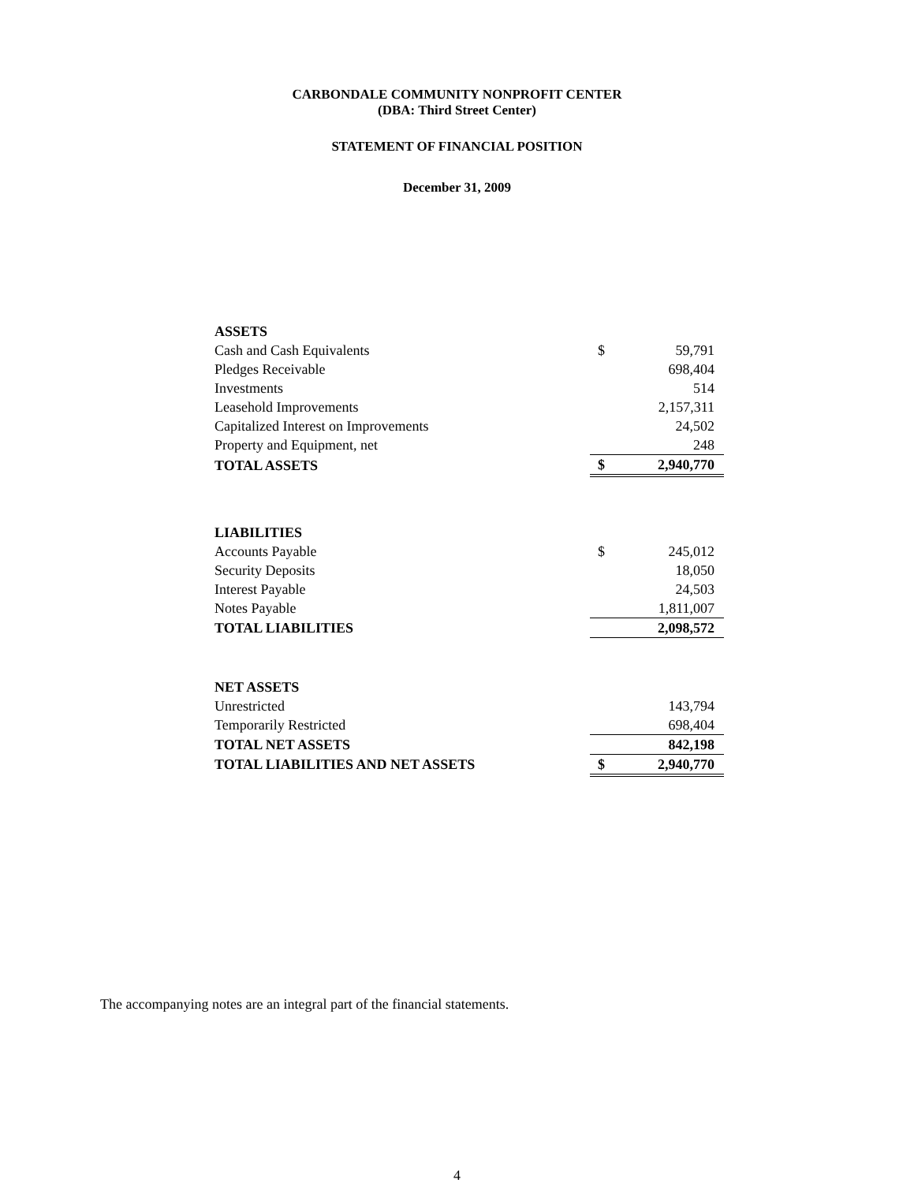CARBONDALE COMMUNITY NONPROFIT CENTER
(DBA: Third Street Center)
STATEMENT OF FINANCIAL POSITION
December 31, 2009
| ASSETS | | |
| Cash and Cash Equivalents | $ | 59,791 |
| Pledges Receivable | | 698,404 |
| Investments | | 514 |
| Leasehold Improvements | | 2,157,311 |
| Capitalized Interest on Improvements | | 24,502 |
| Property and Equipment, net | | 248 |
| TOTAL ASSETS | $ | 2,940,770 |
| LIABILITIES | | |
| Accounts Payable | $ | 245,012 |
| Security Deposits | | 18,050 |
| Interest Payable | | 24,503 |
| Notes Payable | | 1,811,007 |
| TOTAL LIABILITIES | | 2,098,572 |
| NET ASSETS | | |
| Unrestricted | | 143,794 |
| Temporarily Restricted | | 698,404 |
| TOTAL NET ASSETS | | 842,198 |
| TOTAL LIABILITIES AND NET ASSETS | $ | 2,940,770 |
The accompanying notes are an integral part of the financial statements.
4